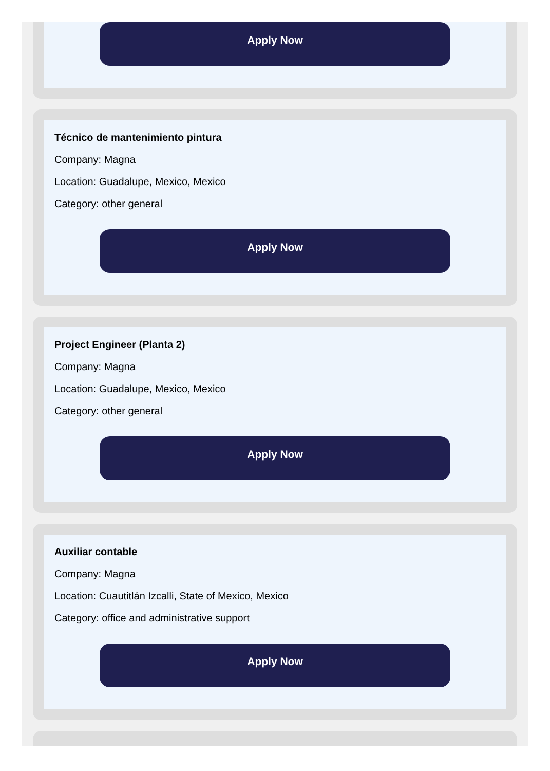Apply Now
Técnico de mantenimiento pintura
Company: Magna
Location: Guadalupe, Mexico, Mexico
Category: other general
Apply Now
Project Engineer (Planta 2)
Company: Magna
Location: Guadalupe, Mexico, Mexico
Category: other general
Apply Now
Auxiliar contable
Company: Magna
Location: Cuautitlán Izcalli, State of Mexico, Mexico
Category: office and administrative support
Apply Now